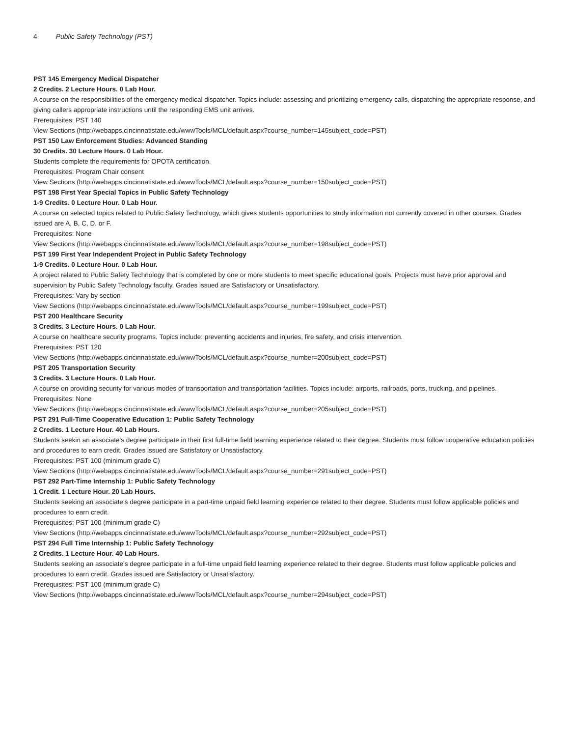4 Public Safety Technology (PST)
PST 145 Emergency Medical Dispatcher
2 Credits. 2 Lecture Hours. 0 Lab Hour.
A course on the responsibilities of the emergency medical dispatcher. Topics include: assessing and prioritizing emergency calls, dispatching the appropriate response, and giving callers appropriate instructions until the responding EMS unit arrives.
Prerequisites: PST 140
View Sections (http://webapps.cincinnatistate.edu/wwwTools/MCL/default.aspx?course_number=145subject_code=PST)
PST 150 Law Enforcement Studies: Advanced Standing
30 Credits. 30 Lecture Hours. 0 Lab Hour.
Students complete the requirements for OPOTA certification.
Prerequisites: Program Chair consent
View Sections (http://webapps.cincinnatistate.edu/wwwTools/MCL/default.aspx?course_number=150subject_code=PST)
PST 198 First Year Special Topics in Public Safety Technology
1-9 Credits. 0 Lecture Hour. 0 Lab Hour.
A course on selected topics related to Public Safety Technology, which gives students opportunities to study information not currently covered in other courses. Grades issued are A, B, C, D, or F.
Prerequisites: None
View Sections (http://webapps.cincinnatistate.edu/wwwTools/MCL/default.aspx?course_number=198subject_code=PST)
PST 199 First Year Independent Project in Public Safety Technology
1-9 Credits. 0 Lecture Hour. 0 Lab Hour.
A project related to Public Safety Technology that is completed by one or more students to meet specific educational goals. Projects must have prior approval and supervision by Public Safety Technology faculty. Grades issued are Satisfactory or Unsatisfactory.
Prerequisites: Vary by section
View Sections (http://webapps.cincinnatistate.edu/wwwTools/MCL/default.aspx?course_number=199subject_code=PST)
PST 200 Healthcare Security
3 Credits. 3 Lecture Hours. 0 Lab Hour.
A course on healthcare security programs. Topics include: preventing accidents and injuries, fire safety, and crisis intervention.
Prerequisites: PST 120
View Sections (http://webapps.cincinnatistate.edu/wwwTools/MCL/default.aspx?course_number=200subject_code=PST)
PST 205 Transportation Security
3 Credits. 3 Lecture Hours. 0 Lab Hour.
A course on providing security for various modes of transportation and transportation facilities. Topics include: airports, railroads, ports, trucking, and pipelines.
Prerequisites: None
View Sections (http://webapps.cincinnatistate.edu/wwwTools/MCL/default.aspx?course_number=205subject_code=PST)
PST 291 Full-Time Cooperative Education 1: Public Safety Technology
2 Credits. 1 Lecture Hour. 40 Lab Hours.
Students seekin an associate's degree participate in their first full-time field learning experience related to their degree. Students must follow cooperative education policies and procedures to earn credit. Grades issued are Satisfatory or Unsatisfactory.
Prerequisites: PST 100 (minimum grade C)
View Sections (http://webapps.cincinnatistate.edu/wwwTools/MCL/default.aspx?course_number=291subject_code=PST)
PST 292 Part-Time Internship 1: Public Safety Technology
1 Credit. 1 Lecture Hour. 20 Lab Hours.
Students seeking an associate's degree participate in a part-time unpaid field learning experience related to their degree. Students must follow applicable policies and procedures to earn credit.
Prerequisites: PST 100 (minimum grade C)
View Sections (http://webapps.cincinnatistate.edu/wwwTools/MCL/default.aspx?course_number=292subject_code=PST)
PST 294 Full Time Internship 1: Public Safety Technology
2 Credits. 1 Lecture Hour. 40 Lab Hours.
Students seeking an associate's degree participate in a full-time unpaid field learning experience related to their degree. Students must follow applicable policies and procedures to earn credit. Grades issued are Satisfactory or Unsatisfactory.
Prerequisites: PST 100 (minimum grade C)
View Sections (http://webapps.cincinnatistate.edu/wwwTools/MCL/default.aspx?course_number=294subject_code=PST)